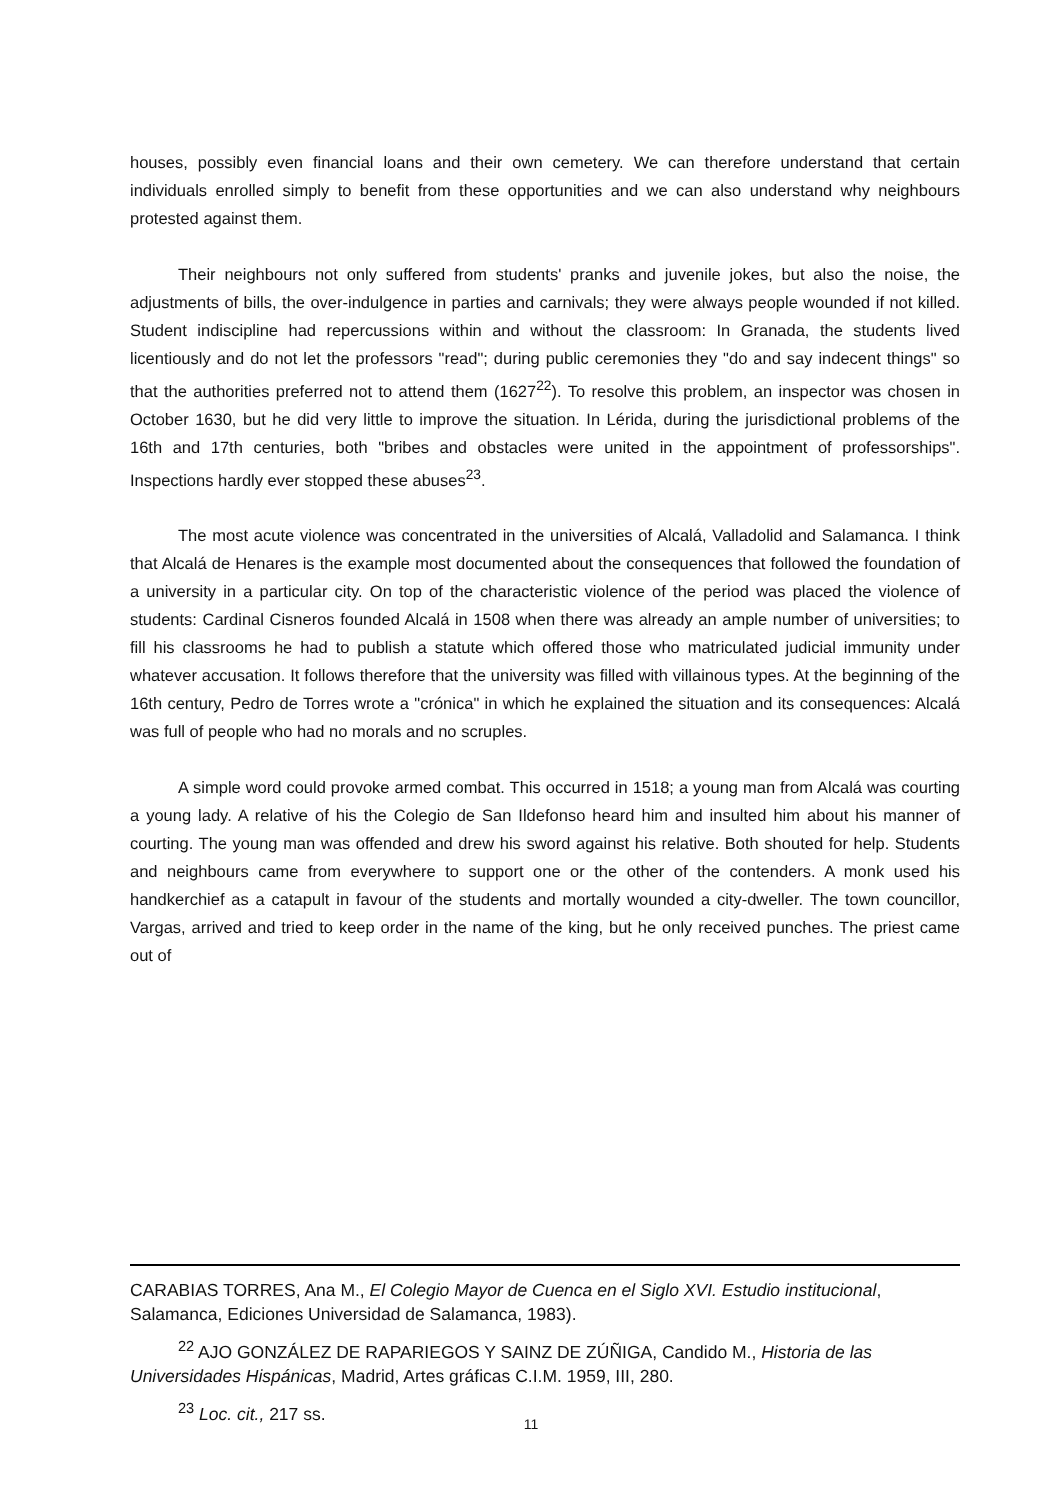houses, possibly even financial loans and their own cemetery. We can therefore understand that certain individuals enrolled simply to benefit from these opportunities and we can also understand why neighbours protested against them.
Their neighbours not only suffered from students' pranks and juvenile jokes, but also the noise, the adjustments of bills, the over-indulgence in parties and carnivals; they were always people wounded if not killed. Student indiscipline had repercussions within and without the classroom: In Granada, the students lived licentiously and do not let the professors "read"; during public ceremonies they "do and say indecent things" so that the authorities preferred not to attend them (1627<sup>22</sup>). To resolve this problem, an inspector was chosen in October 1630, but he did very little to improve the situation. In Lérida, during the jurisdictional problems of the 16th and 17th centuries, both "bribes and obstacles were united in the appointment of professorships". Inspections hardly ever stopped these abuses<sup>23</sup>.
The most acute violence was concentrated in the universities of Alcalá, Valladolid and Salamanca. I think that Alcalá de Henares is the example most documented about the consequences that followed the foundation of a university in a particular city. On top of the characteristic violence of the period was placed the violence of students: Cardinal Cisneros founded Alcalá in 1508 when there was already an ample number of universities; to fill his classrooms he had to publish a statute which offered those who matriculated judicial immunity under whatever accusation. It follows therefore that the university was filled with villainous types. At the beginning of the 16th century, Pedro de Torres wrote a "crónica" in which he explained the situation and its consequences: Alcalá was full of people who had no morals and no scruples.
A simple word could provoke armed combat. This occurred in 1518; a young man from Alcalá was courting a young lady. A relative of his the Colegio de San Ildefonso heard him and insulted him about his manner of courting. The young man was offended and drew his sword against his relative. Both shouted for help. Students and neighbours came from everywhere to support one or the other of the contenders. A monk used his handkerchief as a catapult in favour of the students and mortally wounded a city-dweller. The town councillor, Vargas, arrived and tried to keep order in the name of the king, but he only received punches. The priest came out of
CARABIAS TORRES, Ana M., El Colegio Mayor de Cuenca en el Siglo XVI. Estudio institucional, Salamanca, Ediciones Universidad de Salamanca, 1983).
<sup>22</sup> AJO GONZÁLEZ DE RAPARIEGOS Y SAINZ DE ZÚÑIGA, Candido M., Historia de las Universidades Hispánicas, Madrid, Artes gráficas C.I.M. 1959, III, 280.
<sup>23</sup> Loc. cit., 217 ss.
11